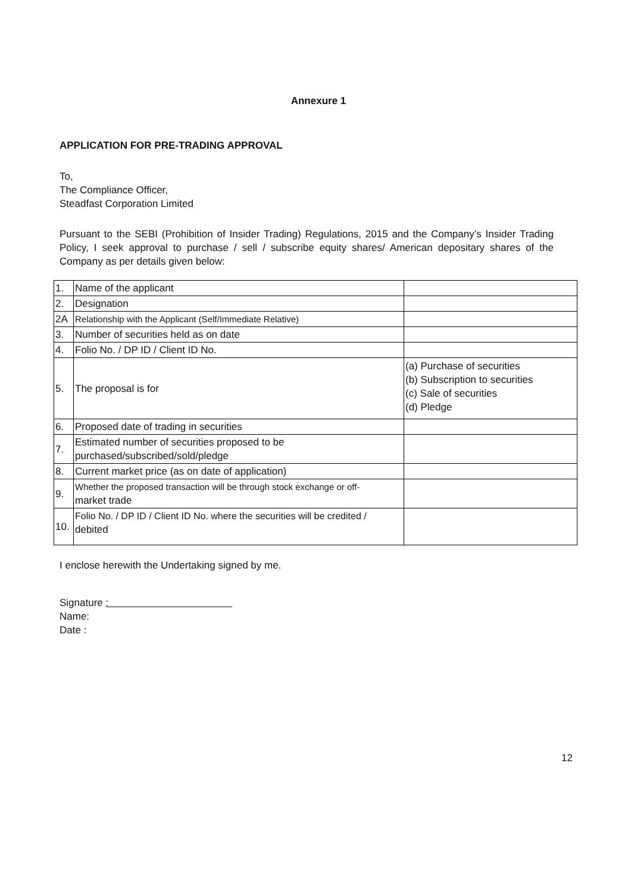Annexure 1
APPLICATION FOR PRE-TRADING APPROVAL
To,
The Compliance Officer,
Steadfast Corporation Limited
Pursuant to the SEBI (Prohibition of Insider Trading) Regulations, 2015 and the Company’s Insider Trading Policy, I seek approval to purchase / sell / subscribe equity shares/ American depositary shares of the Company as per details given below:
| 1. | Name of the applicant | |
| 2. | Designation | |
| 2A | Relationship with the Applicant (Self/Immediate Relative) | |
| 3. | Number of securities held as on date | |
| 4. | Folio No. / DP ID / Client ID No. | |
| 5. | The proposal is for | (a) Purchase of securities (b) Subscription to securities (c) Sale of securities (d) Pledge |
| 6. | Proposed date of trading in securities | |
| 7. | Estimated number of securities proposed to be purchased/subscribed/sold/pledge | |
| 8. | Current market price (as on date of application) | |
| 9. | Whether the proposed transaction will be through stock exchange or off- market trade | |
| 10. | Folio No. / DP ID / Client ID No. where the securities will be credited / debited | |
I enclose herewith the Undertaking signed by me.
Signature :
Name:
Date :
12